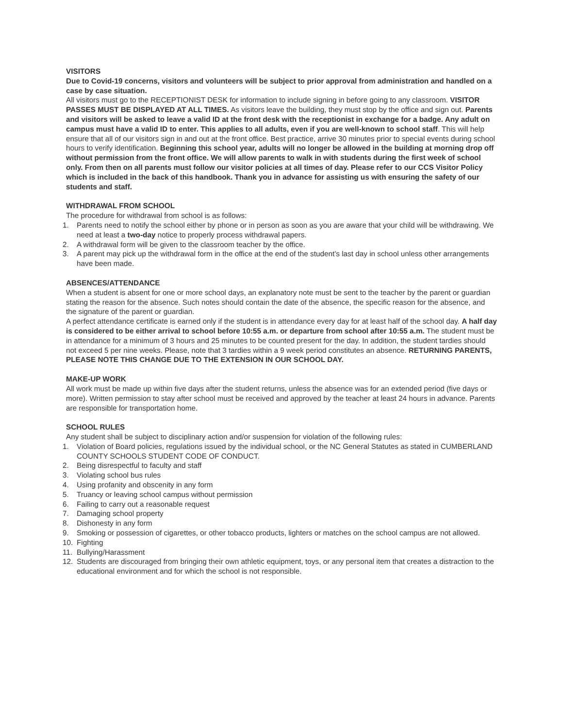VISITORS
Due to Covid-19 concerns, visitors and volunteers will be subject to prior approval from administration and handled on a case by case situation.
All visitors must go to the RECEPTIONIST DESK for information to include signing in before going to any classroom. VISITOR PASSES MUST BE DISPLAYED AT ALL TIMES. As visitors leave the building, they must stop by the office and sign out. Parents and visitors will be asked to leave a valid ID at the front desk with the receptionist in exchange for a badge. Any adult on campus must have a valid ID to enter. This applies to all adults, even if you are well-known to school staff. This will help ensure that all of our visitors sign in and out at the front office. Best practice, arrive 30 minutes prior to special events during school hours to verify identification. Beginning this school year, adults will no longer be allowed in the building at morning drop off without permission from the front office. We will allow parents to walk in with students during the first week of school only. From then on all parents must follow our visitor policies at all times of day. Please refer to our CCS Visitor Policy which is included in the back of this handbook. Thank you in advance for assisting us with ensuring the safety of our students and staff.
WITHDRAWAL FROM SCHOOL
The procedure for withdrawal from school is as follows:
1. Parents need to notify the school either by phone or in person as soon as you are aware that your child will be withdrawing. We need at least a two-day notice to properly process withdrawal papers.
2. A withdrawal form will be given to the classroom teacher by the office.
3. A parent may pick up the withdrawal form in the office at the end of the student’s last day in school unless other arrangements have been made.
ABSENCES/ATTENDANCE
When a student is absent for one or more school days, an explanatory note must be sent to the teacher by the parent or guardian stating the reason for the absence. Such notes should contain the date of the absence, the specific reason for the absence, and the signature of the parent or guardian.
A perfect attendance certificate is earned only if the student is in attendance every day for at least half of the school day. A half day is considered to be either arrival to school before 10:55 a.m. or departure from school after 10:55 a.m. The student must be in attendance for a minimum of 3 hours and 25 minutes to be counted present for the day. In addition, the student tardies should not exceed 5 per nine weeks. Please, note that 3 tardies within a 9 week period constitutes an absence. RETURNING PARENTS, PLEASE NOTE THIS CHANGE DUE TO THE EXTENSION IN OUR SCHOOL DAY.
MAKE-UP WORK
All work must be made up within five days after the student returns, unless the absence was for an extended period (five days or more). Written permission to stay after school must be received and approved by the teacher at least 24 hours in advance. Parents are responsible for transportation home.
SCHOOL RULES
Any student shall be subject to disciplinary action and/or suspension for violation of the following rules:
1. Violation of Board policies, regulations issued by the individual school, or the NC General Statutes as stated in CUMBERLAND COUNTY SCHOOLS STUDENT CODE OF CONDUCT.
2. Being disrespectful to faculty and staff
3. Violating school bus rules
4. Using profanity and obscenity in any form
5. Truancy or leaving school campus without permission
6. Failing to carry out a reasonable request
7. Damaging school property
8. Dishonesty in any form
9. Smoking or possession of cigarettes, or other tobacco products, lighters or matches on the school campus are not allowed.
10. Fighting
11. Bullying/Harassment
12. Students are discouraged from bringing their own athletic equipment, toys, or any personal item that creates a distraction to the educational environment and for which the school is not responsible.